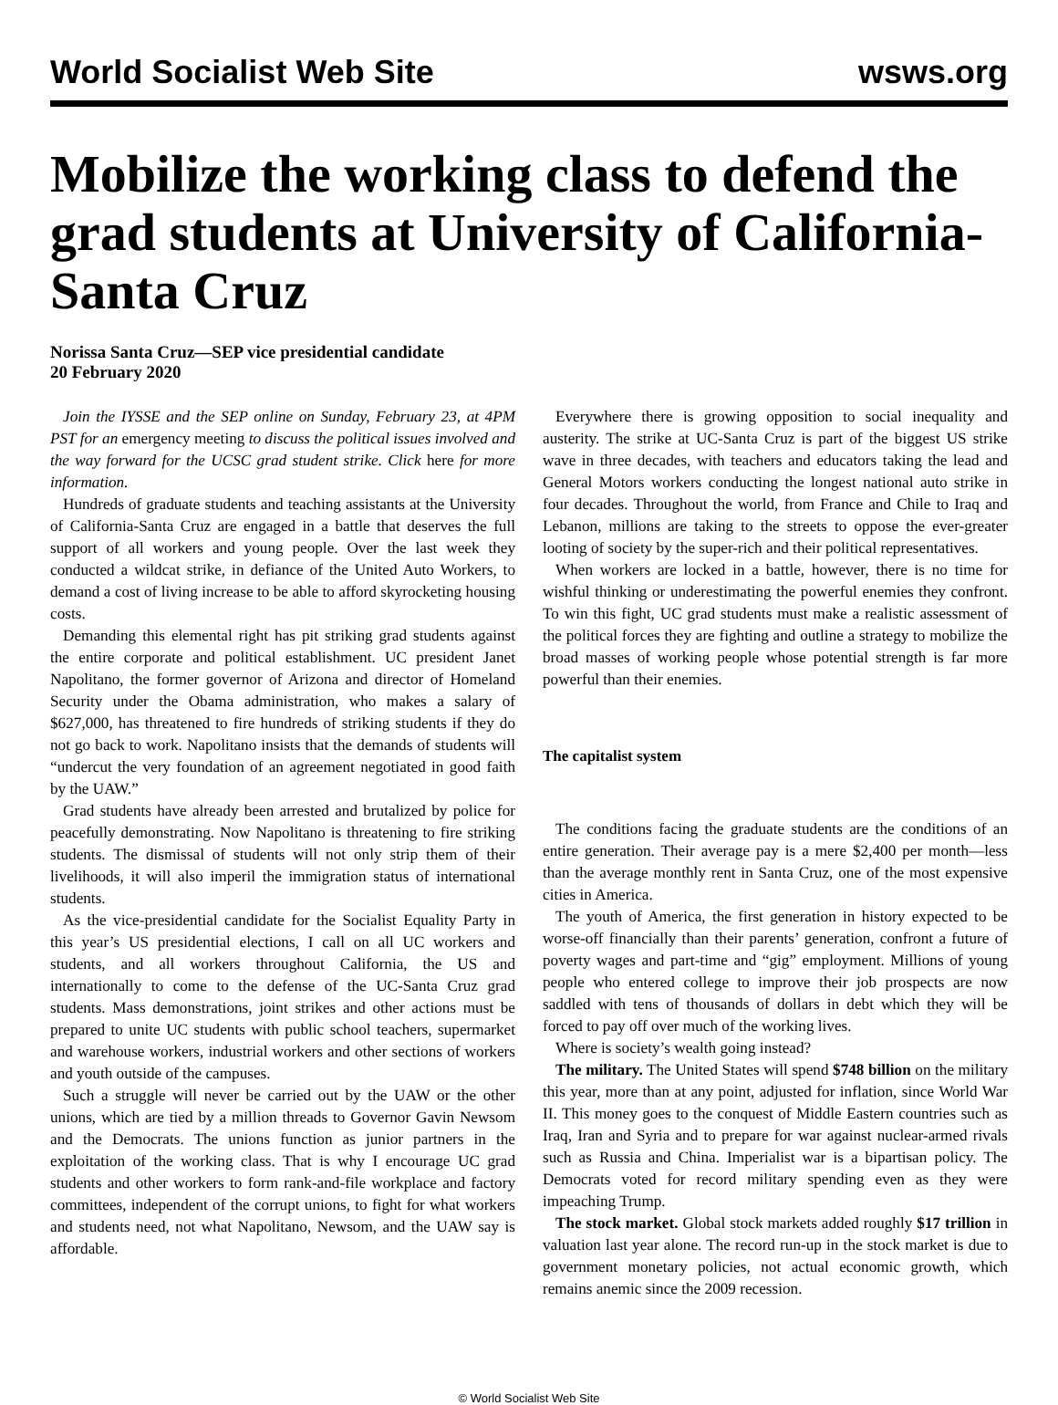World Socialist Web Site wsws.org
Mobilize the working class to defend the grad students at University of California-Santa Cruz
Norissa Santa Cruz—SEP vice presidential candidate
20 February 2020
Join the IYSSE and the SEP online on Sunday, February 23, at 4PM PST for an emergency meeting to discuss the political issues involved and the way forward for the UCSC grad student strike. Click here for more information.
Hundreds of graduate students and teaching assistants at the University of California-Santa Cruz are engaged in a battle that deserves the full support of all workers and young people. Over the last week they conducted a wildcat strike, in defiance of the United Auto Workers, to demand a cost of living increase to be able to afford skyrocketing housing costs.
Demanding this elemental right has pit striking grad students against the entire corporate and political establishment. UC president Janet Napolitano, the former governor of Arizona and director of Homeland Security under the Obama administration, who makes a salary of $627,000, has threatened to fire hundreds of striking students if they do not go back to work. Napolitano insists that the demands of students will “undercut the very foundation of an agreement negotiated in good faith by the UAW.”
Grad students have already been arrested and brutalized by police for peacefully demonstrating. Now Napolitano is threatening to fire striking students. The dismissal of students will not only strip them of their livelihoods, it will also imperil the immigration status of international students.
As the vice-presidential candidate for the Socialist Equality Party in this year’s US presidential elections, I call on all UC workers and students, and all workers throughout California, the US and internationally to come to the defense of the UC-Santa Cruz grad students. Mass demonstrations, joint strikes and other actions must be prepared to unite UC students with public school teachers, supermarket and warehouse workers, industrial workers and other sections of workers and youth outside of the campuses.
Such a struggle will never be carried out by the UAW or the other unions, which are tied by a million threads to Governor Gavin Newsom and the Democrats. The unions function as junior partners in the exploitation of the working class. That is why I encourage UC grad students and other workers to form rank-and-file workplace and factory committees, independent of the corrupt unions, to fight for what workers and students need, not what Napolitano, Newsom, and the UAW say is affordable.
Everywhere there is growing opposition to social inequality and austerity. The strike at UC-Santa Cruz is part of the biggest US strike wave in three decades, with teachers and educators taking the lead and General Motors workers conducting the longest national auto strike in four decades. Throughout the world, from France and Chile to Iraq and Lebanon, millions are taking to the streets to oppose the ever-greater looting of society by the super-rich and their political representatives.
When workers are locked in a battle, however, there is no time for wishful thinking or underestimating the powerful enemies they confront. To win this fight, UC grad students must make a realistic assessment of the political forces they are fighting and outline a strategy to mobilize the broad masses of working people whose potential strength is far more powerful than their enemies.
The capitalist system
The conditions facing the graduate students are the conditions of an entire generation. Their average pay is a mere $2,400 per month—less than the average monthly rent in Santa Cruz, one of the most expensive cities in America.
The youth of America, the first generation in history expected to be worse-off financially than their parents’ generation, confront a future of poverty wages and part-time and “gig” employment. Millions of young people who entered college to improve their job prospects are now saddled with tens of thousands of dollars in debt which they will be forced to pay off over much of the working lives.
Where is society’s wealth going instead?
The military. The United States will spend $748 billion on the military this year, more than at any point, adjusted for inflation, since World War II. This money goes to the conquest of Middle Eastern countries such as Iraq, Iran and Syria and to prepare for war against nuclear-armed rivals such as Russia and China. Imperialist war is a bipartisan policy. The Democrats voted for record military spending even as they were impeaching Trump.
The stock market. Global stock markets added roughly $17 trillion in valuation last year alone. The record run-up in the stock market is due to government monetary policies, not actual economic growth, which remains anemic since the 2009 recession.
© World Socialist Web Site